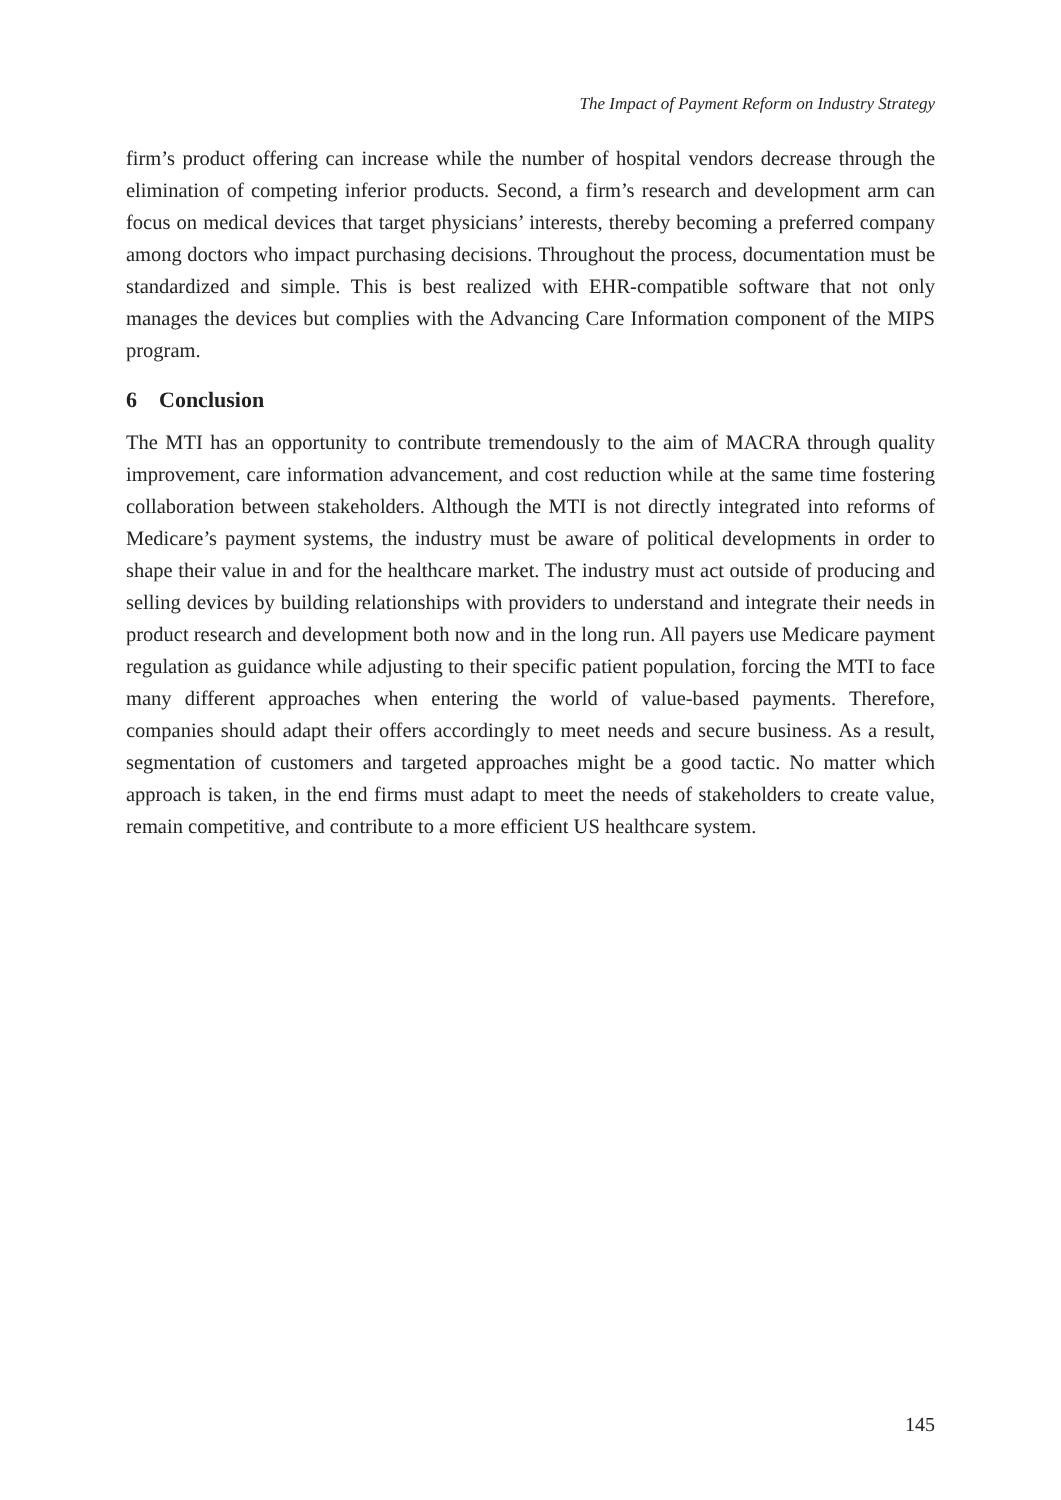The Impact of Payment Reform on Industry Strategy
firm’s product offering can increase while the number of hospital vendors decrease through the elimination of competing inferior products. Second, a firm’s research and development arm can focus on medical devices that target physicians’ interests, thereby becoming a preferred company among doctors who impact purchasing decisions. Throughout the process, documentation must be standardized and simple. This is best realized with EHR-compatible software that not only manages the devices but complies with the Advancing Care Information component of the MIPS program.
6 Conclusion
The MTI has an opportunity to contribute tremendously to the aim of MACRA through quality improvement, care information advancement, and cost reduction while at the same time fostering collaboration between stakeholders. Although the MTI is not directly integrated into reforms of Medicare’s payment systems, the industry must be aware of political developments in order to shape their value in and for the healthcare market. The industry must act outside of producing and selling devices by building relationships with providers to understand and integrate their needs in product research and development both now and in the long run. All payers use Medicare payment regulation as guidance while adjusting to their specific patient population, forcing the MTI to face many different approaches when entering the world of value-based payments. Therefore, companies should adapt their offers accordingly to meet needs and secure business. As a result, segmentation of customers and targeted approaches might be a good tactic. No matter which approach is taken, in the end firms must adapt to meet the needs of stakeholders to create value, remain competitive, and contribute to a more efficient US healthcare system.
145